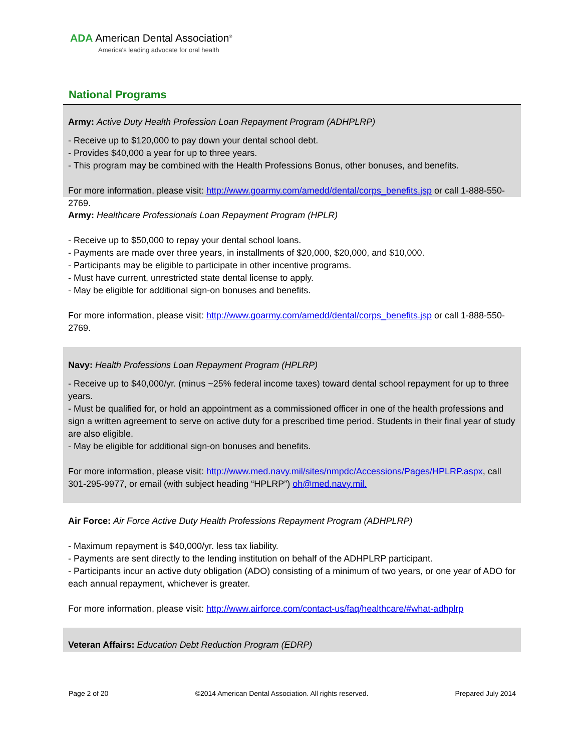ADA American Dental Association<sup>®</sup>
America's leading advocate for oral health
National Programs
Army: Active Duty Health Profession Loan Repayment Program (ADHPLRP)
- Receive up to $120,000 to pay down your dental school debt.
- Provides $40,000 a year for up to three years.
- This program may be combined with the Health Professions Bonus, other bonuses, and benefits.
For more information, please visit: http://www.goarmy.com/amedd/dental/corps_benefits.jsp or call 1-888-550-2769.
Army: Healthcare Professionals Loan Repayment Program (HPLR)
- Receive up to $50,000 to repay your dental school loans.
- Payments are made over three years, in installments of $20,000, $20,000, and $10,000.
- Participants may be eligible to participate in other incentive programs.
- Must have current, unrestricted state dental license to apply.
- May be eligible for additional sign-on bonuses and benefits.
For more information, please visit: http://www.goarmy.com/amedd/dental/corps_benefits.jsp or call 1-888-550-2769.
Navy: Health Professions Loan Repayment Program (HPLRP)
- Receive up to $40,000/yr. (minus ~25% federal income taxes) toward dental school repayment for up to three years.
- Must be qualified for, or hold an appointment as a commissioned officer in one of the health professions and sign a written agreement to serve on active duty for a prescribed time period. Students in their final year of study are also eligible.
- May be eligible for additional sign-on bonuses and benefits.
For more information, please visit: http://www.med.navy.mil/sites/nmpdc/Accessions/Pages/HPLRP.aspx, call 301-295-9977, or email (with subject heading “HPLRP”) oh@med.navy.mil.
Air Force: Air Force Active Duty Health Professions Repayment Program (ADHPLRP)
- Maximum repayment is $40,000/yr. less tax liability.
- Payments are sent directly to the lending institution on behalf of the ADHPLRP participant.
- Participants incur an active duty obligation (ADO) consisting of a minimum of two years, or one year of ADO for each annual repayment, whichever is greater.
For more information, please visit: http://www.airforce.com/contact-us/faq/healthcare/#what-adhplrp
Veteran Affairs: Education Debt Reduction Program (EDRP)
Page 2 of 20 ©2014 American Dental Association. All rights reserved. Prepared July 2014